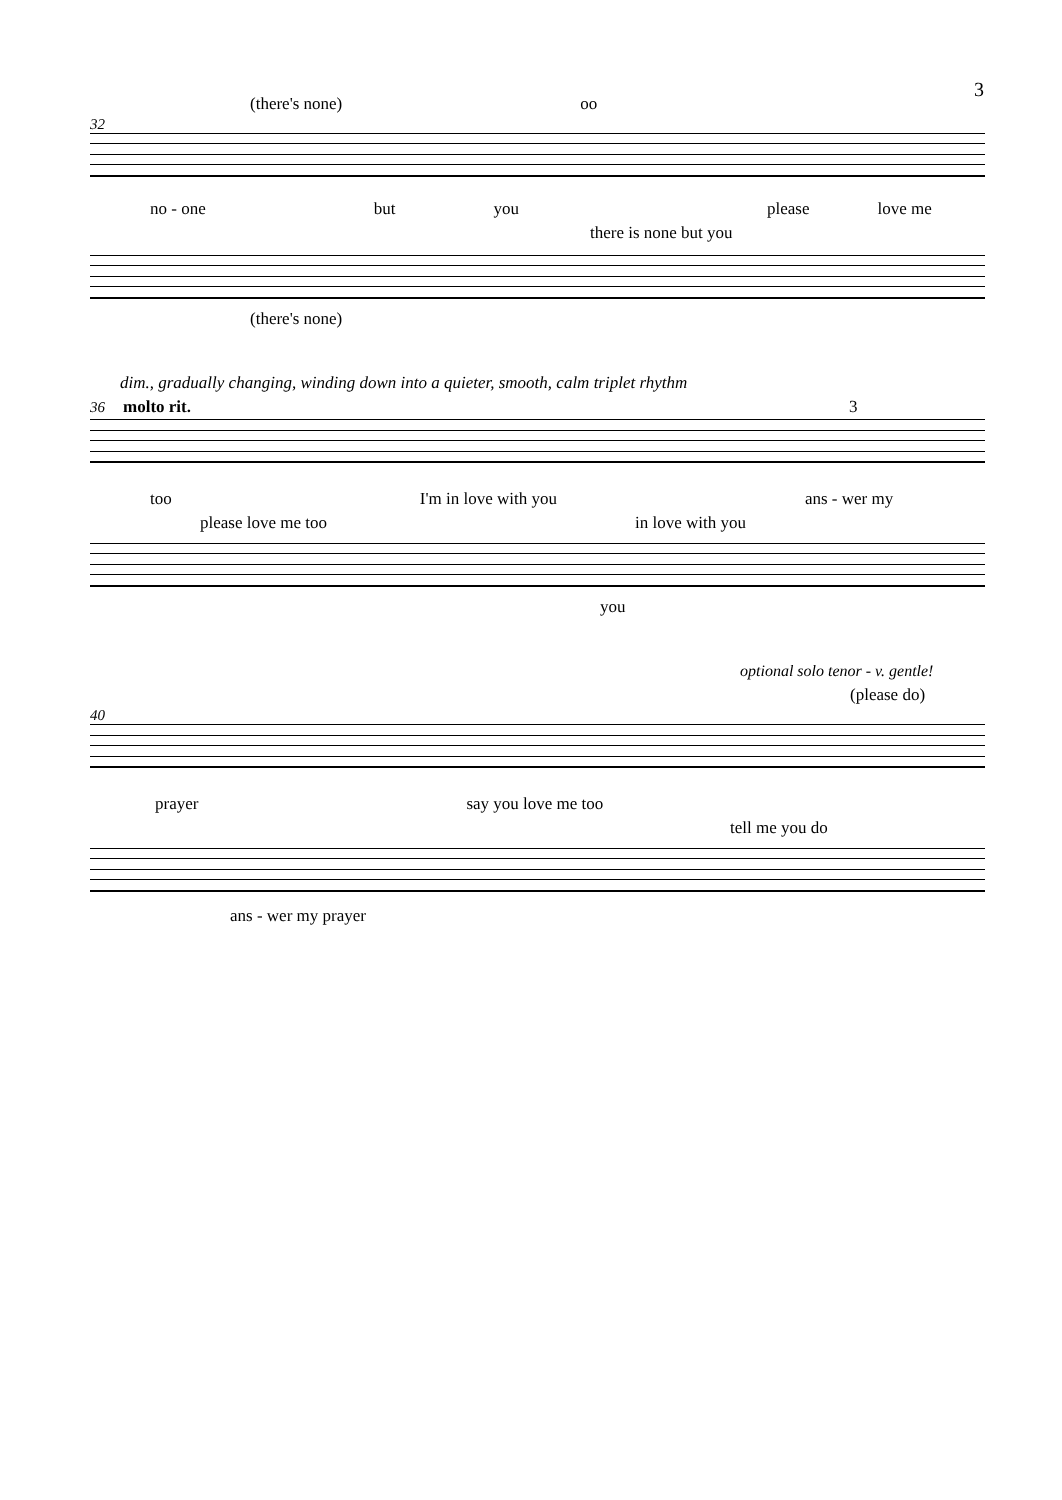3
(there's none) oo
32
no - one but you please love me
there is none but you
(there's none)
dim., gradually changing, winding down into a quieter, smooth, calm triplet rhythm
36 molto rit. 3
too I'm in love with you ans - wer my
please love me too in love with you
you
optional solo tenor - v. gentle!
(please do)
40
prayer say you love me too
tell me you do
ans - wer my prayer